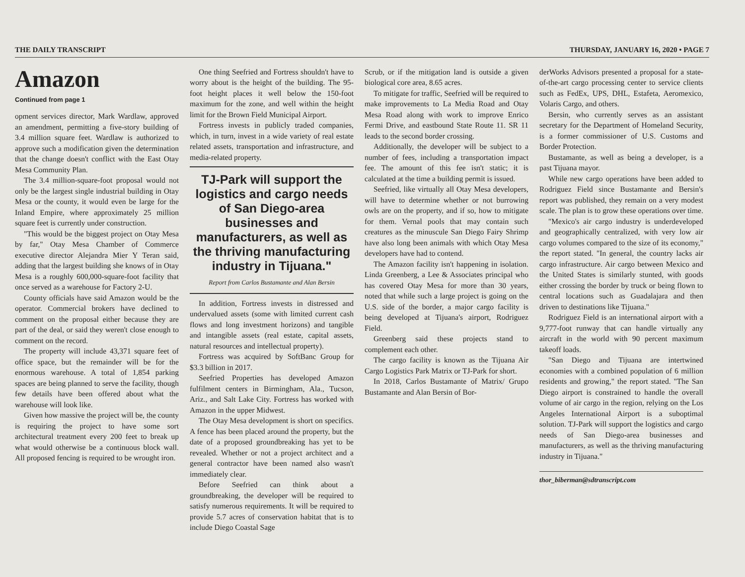THE DAILY TRANSCRIPT THURSDAY, JANUARY 16, 2020 • PAGE 7
Amazon
Continued from page 1
opment services director, Mark Wardlaw, approved an amendment, permitting a five-story building of 3.4 million square feet. Wardlaw is authorized to approve such a modification given the determination that the change doesn't conflict with the East Otay Mesa Community Plan.
The 3.4 million-square-foot proposal would not only be the largest single industrial building in Otay Mesa or the county, it would even be large for the Inland Empire, where approximately 25 million square feet is currently under construction.
"This would be the biggest project on Otay Mesa by far," Otay Mesa Chamber of Commerce executive director Alejandra Mier Y Teran said, adding that the largest building she knows of in Otay Mesa is a roughly 600,000-square-foot facility that once served as a warehouse for Factory 2-U.
County officials have said Amazon would be the operator. Commercial brokers have declined to comment on the proposal either because they are part of the deal, or said they weren't close enough to comment on the record.
The property will include 43,371 square feet of office space, but the remainder will be for the enormous warehouse. A total of 1,854 parking spaces are being planned to serve the facility, though few details have been offered about what the warehouse will look like.
Given how massive the project will be, the county is requiring the project to have some sort architectural treatment every 200 feet to break up what would otherwise be a continuous block wall. All proposed fencing is required to be wrought iron.
One thing Seefried and Fortress shouldn't have to worry about is the height of the building. The 95-foot height places it well below the 150-foot maximum for the zone, and well within the height limit for the Brown Field Municipal Airport.
Fortress invests in publicly traded companies, which, in turn, invest in a wide variety of real estate related assets, transportation and infrastructure, and media-related property.
TJ-Park will support the logistics and cargo needs of San Diego-area businesses and manufacturers, as well as the thriving manufacturing industry in Tijuana."
Report from Carlos Bustamante and Alan Bersin
In addition, Fortress invests in distressed and undervalued assets (some with limited current cash flows and long investment horizons) and tangible and intangible assets (real estate, capital assets, natural resources and intellectual property).
Fortress was acquired by SoftBanc Group for $3.3 billion in 2017.
Seefried Properties has developed Amazon fulfilment centers in Birmingham, Ala., Tucson, Ariz., and Salt Lake City. Fortress has worked with Amazon in the upper Midwest.
The Otay Mesa development is short on specifics. A fence has been placed around the property, but the date of a proposed groundbreaking has yet to be revealed. Whether or not a project architect and a general contractor have been named also wasn't immediately clear.
Before Seefried can think about a groundbreaking, the developer will be required to satisfy numerous requirements. It will be required to provide 5.7 acres of conservation habitat that is to include Diego Coastal Sage
Scrub, or if the mitigation land is outside a given biological core area, 8.65 acres.
To mitigate for traffic, Seefried will be required to make improvements to La Media Road and Otay Mesa Road along with work to improve Enrico Fermi Drive, and eastbound State Route 11. SR 11 leads to the second border crossing.
Additionally, the developer will be subject to a number of fees, including a transportation impact fee. The amount of this fee isn't static; it is calculated at the time a building permit is issued.
Seefried, like virtually all Otay Mesa developers, will have to determine whether or not burrowing owls are on the property, and if so, how to mitigate for them. Vernal pools that may contain such creatures as the minuscule San Diego Fairy Shrimp have also long been animals with which Otay Mesa developers have had to contend.
The Amazon facility isn't happening in isolation. Linda Greenberg, a Lee & Associates principal who has covered Otay Mesa for more than 30 years, noted that while such a large project is going on the U.S. side of the border, a major cargo facility is being developed at Tijuana's airport, Rodriguez Field.
Greenberg said these projects stand to complement each other.
The cargo facility is known as the Tijuana Air Cargo Logistics Park Matrix or TJ-Park for short.
In 2018, Carlos Bustamante of Matrix/ Grupo Bustamante and Alan Bersin of Bor-
derWorks Advisors presented a proposal for a state-of-the-art cargo processing center to service clients such as FedEx, UPS, DHL, Estafeta, Aeromexico, Volaris Cargo, and others.
Bersin, who currently serves as an assistant secretary for the Department of Homeland Security, is a former commissioner of U.S. Customs and Border Protection.
Bustamante, as well as being a developer, is a past Tijuana mayor.
While new cargo operations have been added to Rodriguez Field since Bustamante and Bersin's report was published, they remain on a very modest scale. The plan is to grow these operations over time.
"Mexico's air cargo industry is underdeveloped and geographically centralized, with very low air cargo volumes compared to the size of its economy," the report stated. "In general, the country lacks air cargo infrastructure. Air cargo between Mexico and the United States is similarly stunted, with goods either crossing the border by truck or being flown to central locations such as Guadalajara and then driven to destinations like Tijuana."
Rodriguez Field is an international airport with a 9,777-foot runway that can handle virtually any aircraft in the world with 90 percent maximum takeoff loads.
"San Diego and Tijuana are intertwined economies with a combined population of 6 million residents and growing," the report stated. "The San Diego airport is constrained to handle the overall volume of air cargo in the region, relying on the Los Angeles International Airport is a suboptimal solution. TJ-Park will support the logistics and cargo needs of San Diego-area businesses and manufacturers, as well as the thriving manufacturing industry in Tijuana."
thor_biberman@sdtranscript.com